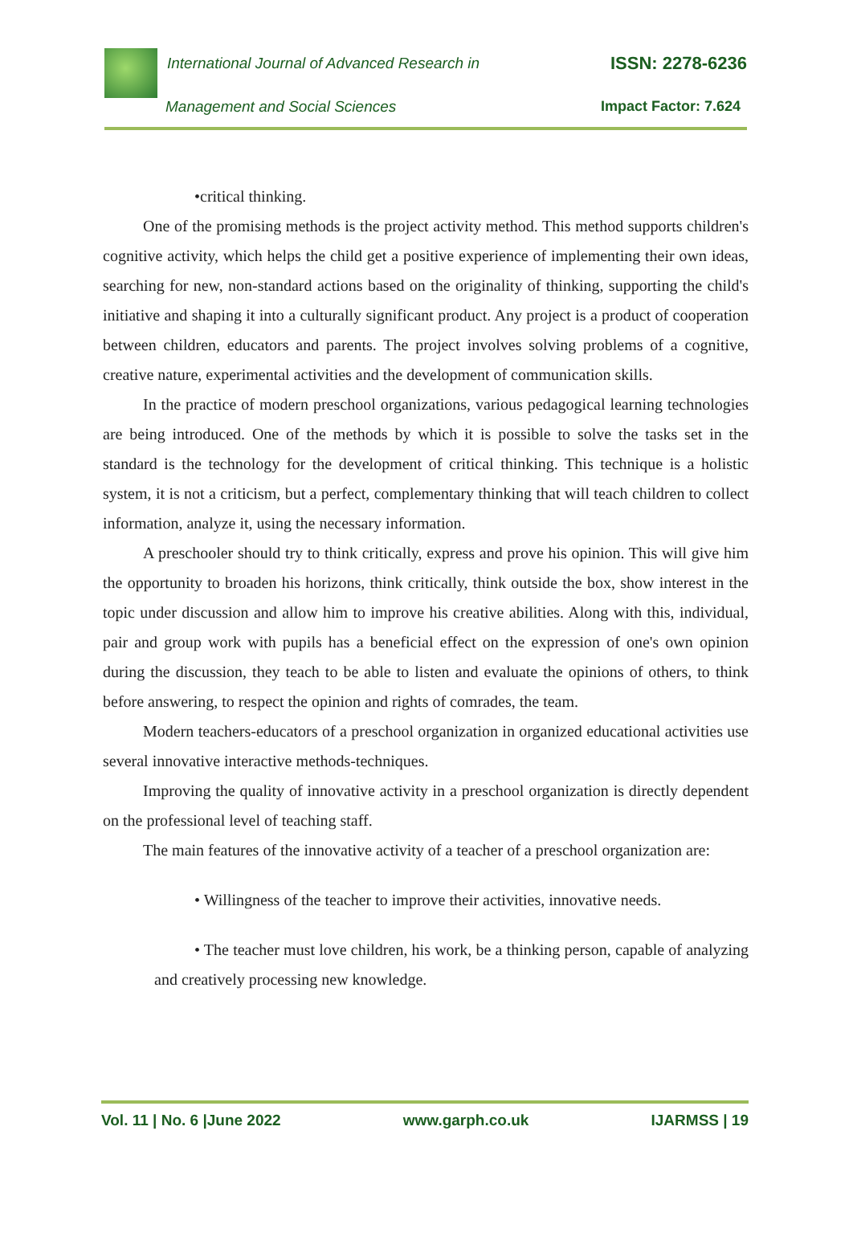International Journal of Advanced Research in
ISSN: 2278-6236
Management and Social Sciences Impact Factor: 7.624
•critical thinking.
One of the promising methods is the project activity method. This method supports children's cognitive activity, which helps the child get a positive experience of implementing their own ideas, searching for new, non-standard actions based on the originality of thinking, supporting the child's initiative and shaping it into a culturally significant product. Any project is a product of cooperation between children, educators and parents. The project involves solving problems of a cognitive, creative nature, experimental activities and the development of communication skills.
In the practice of modern preschool organizations, various pedagogical learning technologies are being introduced. One of the methods by which it is possible to solve the tasks set in the standard is the technology for the development of critical thinking. This technique is a holistic system, it is not a criticism, but a perfect, complementary thinking that will teach children to collect information, analyze it, using the necessary information.
A preschooler should try to think critically, express and prove his opinion. This will give him the opportunity to broaden his horizons, think critically, think outside the box, show interest in the topic under discussion and allow him to improve his creative abilities. Along with this, individual, pair and group work with pupils has a beneficial effect on the expression of one's own opinion during the discussion, they teach to be able to listen and evaluate the opinions of others, to think before answering, to respect the opinion and rights of comrades, the team.
Modern teachers-educators of a preschool organization in organized educational activities use several innovative interactive methods-techniques.
Improving the quality of innovative activity in a preschool organization is directly dependent on the professional level of teaching staff.
The main features of the innovative activity of a teacher of a preschool organization are:
• Willingness of the teacher to improve their activities, innovative needs.
• The teacher must love children, his work, be a thinking person, capable of analyzing and creatively processing new knowledge.
Vol. 11 | No. 6 |June 2022 www.garph.co.uk IJARMSS | 19